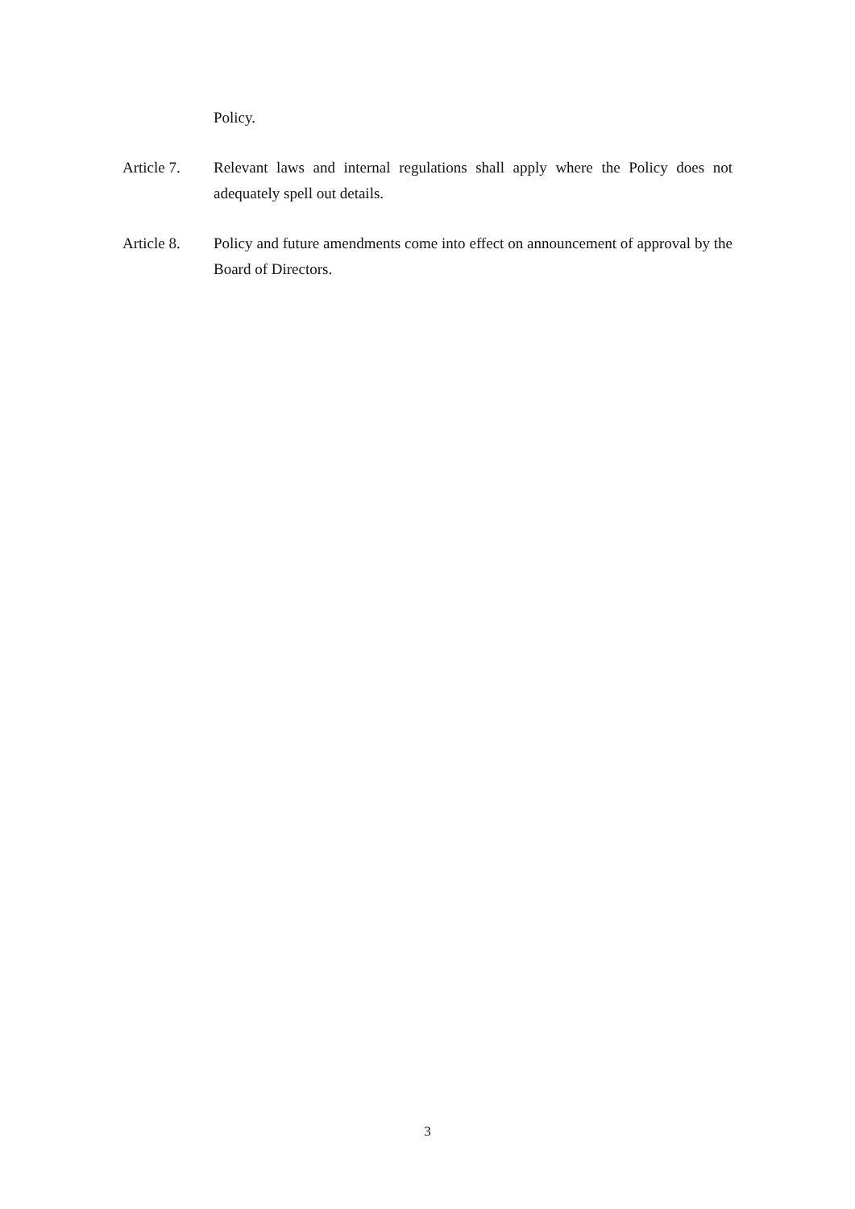Policy.
Article 7.
Relevant laws and internal regulations shall apply where the Policy does not adequately spell out details.
Article 8.
Policy and future amendments come into effect on announcement of approval by the Board of Directors.
3